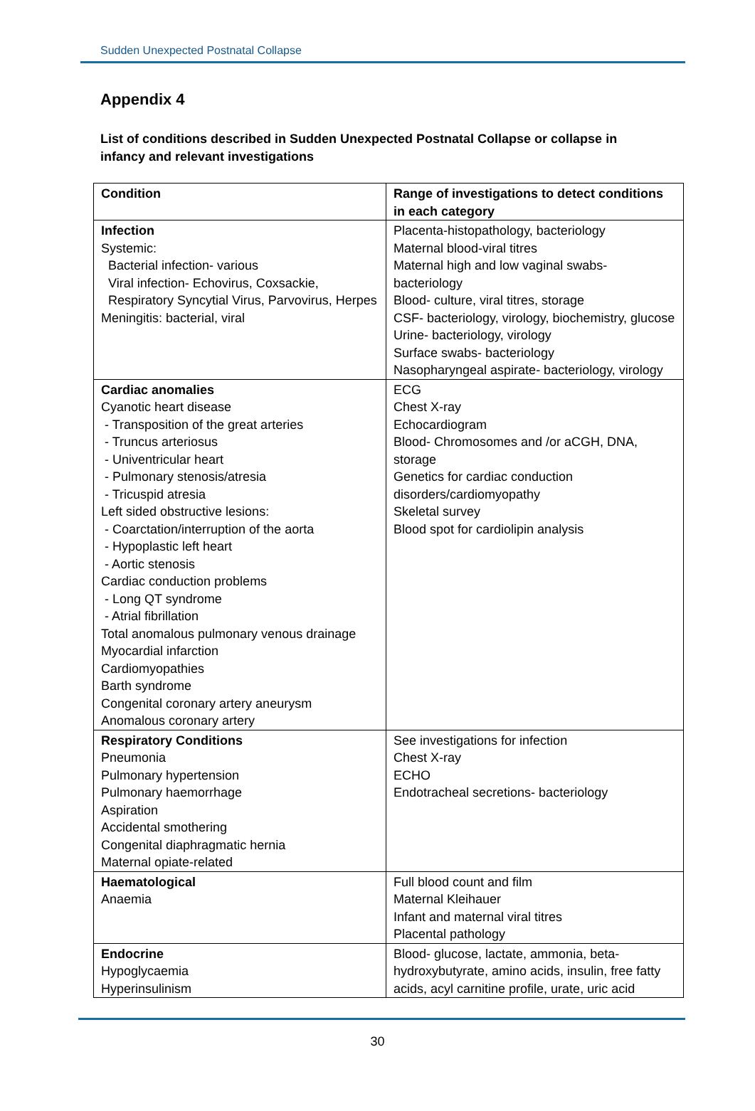Sudden Unexpected Postnatal Collapse
Appendix 4
List of conditions described in Sudden Unexpected Postnatal Collapse or collapse in infancy and relevant investigations
| Condition | Range of investigations to detect conditions in each category |
| --- | --- |
| Infection Systemic: Bacterial infection- various Viral infection- Echovirus, Coxsackie, Respiratory Syncytial Virus, Parvovirus, Herpes Meningitis: bacterial, viral | Placenta-histopathology, bacteriology Maternal blood-viral titres Maternal high and low vaginal swabs- bacteriology Blood- culture, viral titres, storage CSF- bacteriology, virology, biochemistry, glucose Urine- bacteriology, virology Surface swabs- bacteriology Nasopharyngeal aspirate- bacteriology, virology |
| Cardiac anomalies Cyanotic heart disease - Transposition of the great arteries - Truncus arteriosus - Univentricular heart - Pulmonary stenosis/atresia - Tricuspid atresia Left sided obstructive lesions: - Coarctation/interruption of the aorta - Hypoplastic left heart - Aortic stenosis Cardiac conduction problems - Long QT syndrome - Atrial fibrillation Total anomalous pulmonary venous drainage Myocardial infarction Cardiomyopathies Barth syndrome Congenital coronary artery aneurysm Anomalous coronary artery | ECG Chest X-ray Echocardiogram Blood- Chromosomes and /or aCGH, DNA, storage Genetics for cardiac conduction disorders/cardiomyopathy Skeletal survey Blood spot for cardiolipin analysis |
| Respiratory Conditions Pneumonia Pulmonary hypertension Pulmonary haemorrhage Aspiration Accidental smothering Congenital diaphragmatic hernia Maternal opiate-related | See investigations for infection Chest X-ray ECHO Endotracheal secretions- bacteriology |
| Haematological Anaemia | Full blood count and film Maternal Kleihauer Infant and maternal viral titres Placental pathology |
| Endocrine Hypoglycaemia Hyperinsulinism | Blood- glucose, lactate, ammonia, beta-hydroxybutyrate, amino acids, insulin, free fatty acids, acyl carnitine profile, urate, uric acid |
30